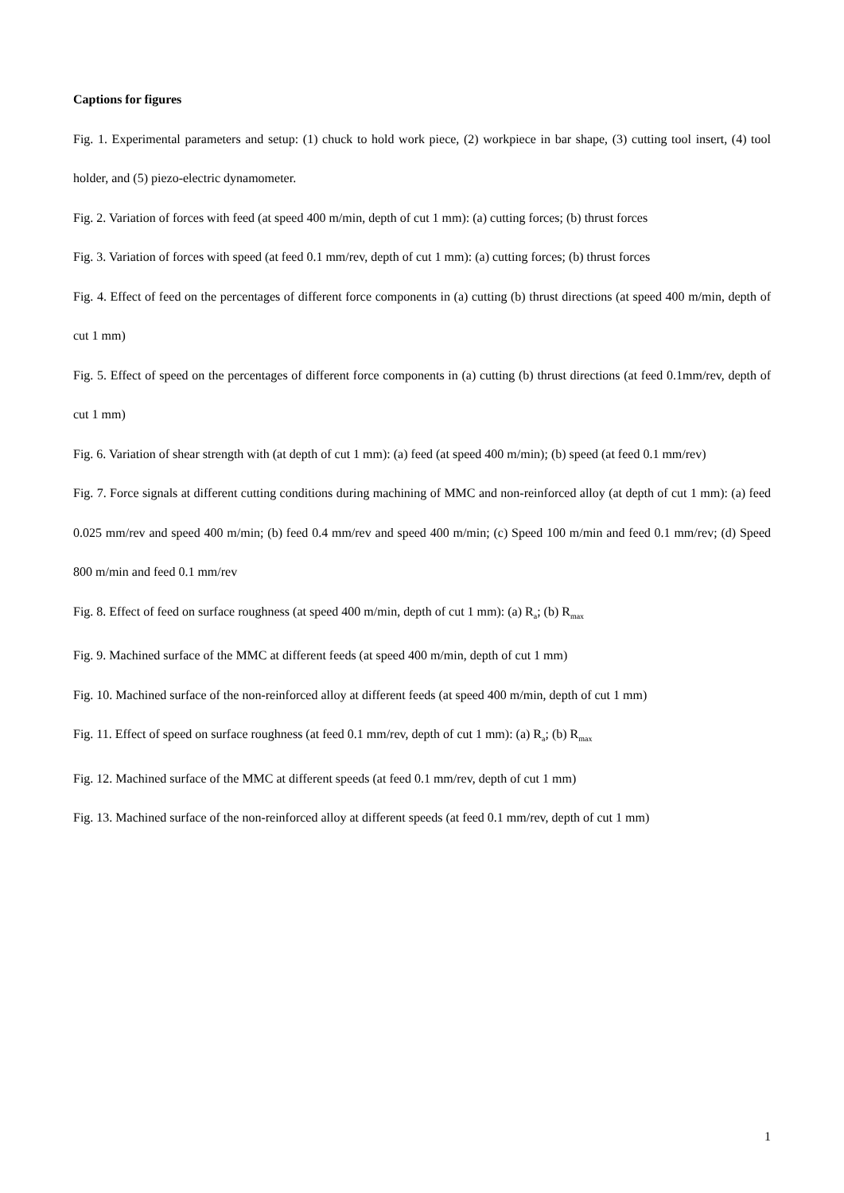Captions for figures
Fig. 1. Experimental parameters and setup: (1) chuck to hold work piece, (2) workpiece in bar shape, (3) cutting tool insert, (4) tool holder, and (5) piezo-electric dynamometer.
Fig. 2. Variation of forces with feed (at speed 400 m/min, depth of cut 1 mm): (a) cutting forces; (b) thrust forces
Fig. 3. Variation of forces with speed (at feed 0.1 mm/rev, depth of cut 1 mm): (a) cutting forces; (b) thrust forces
Fig. 4. Effect of feed on the percentages of different force components in (a) cutting (b) thrust directions (at speed 400 m/min, depth of cut 1 mm)
Fig. 5. Effect of speed on the percentages of different force components in (a) cutting (b) thrust directions (at feed 0.1mm/rev, depth of cut 1 mm)
Fig. 6. Variation of shear strength with (at depth of cut 1 mm): (a) feed (at speed 400 m/min); (b) speed (at feed 0.1 mm/rev)
Fig. 7. Force signals at different cutting conditions during machining of MMC and non-reinforced alloy (at depth of cut 1 mm): (a) feed 0.025 mm/rev and speed 400 m/min; (b) feed 0.4 mm/rev and speed 400 m/min; (c) Speed 100 m/min and feed 0.1 mm/rev; (d) Speed 800 m/min and feed 0.1 mm/rev
Fig. 8. Effect of feed on surface roughness (at speed 400 m/min, depth of cut 1 mm): (a) R<sub>a</sub>; (b) R<sub>max</sub>
Fig. 9. Machined surface of the MMC at different feeds (at speed 400 m/min, depth of cut 1 mm)
Fig. 10. Machined surface of the non-reinforced alloy at different feeds (at speed 400 m/min, depth of cut 1 mm)
Fig. 11. Effect of speed on surface roughness (at feed 0.1 mm/rev, depth of cut 1 mm): (a) R<sub>a</sub>; (b) R<sub>max</sub>
Fig. 12. Machined surface of the MMC at different speeds (at feed 0.1 mm/rev, depth of cut 1 mm)
Fig. 13. Machined surface of the non-reinforced alloy at different speeds (at feed 0.1 mm/rev, depth of cut 1 mm)
1